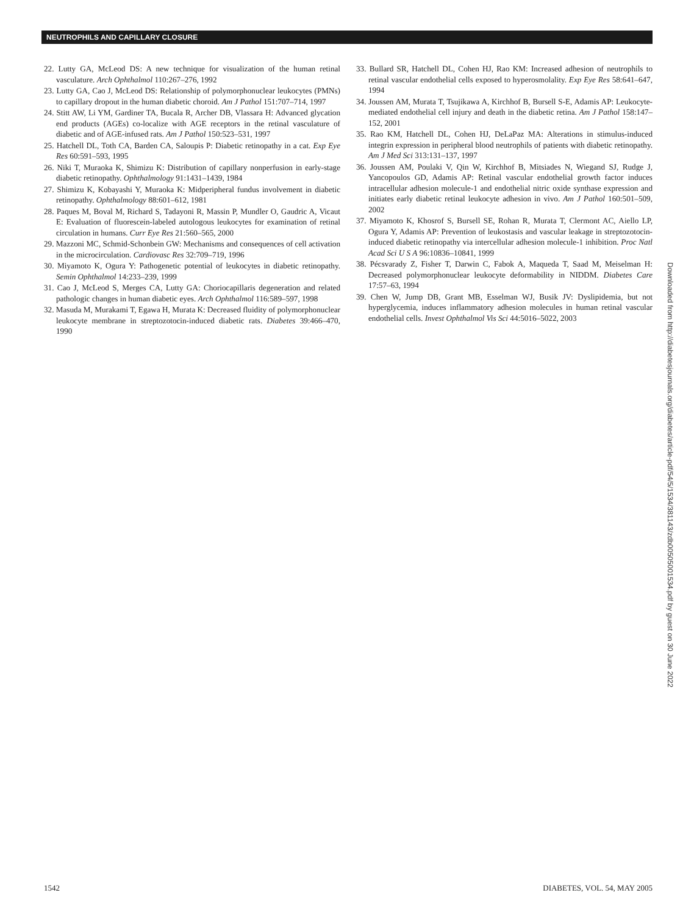NEUTROPHILS AND CAPILLARY CLOSURE
22. Lutty GA, McLeod DS: A new technique for visualization of the human retinal vasculature. Arch Ophthalmol 110:267–276, 1992
23. Lutty GA, Cao J, McLeod DS: Relationship of polymorphonuclear leukocytes (PMNs) to capillary dropout in the human diabetic choroid. Am J Pathol 151:707–714, 1997
24. Stitt AW, Li YM, Gardiner TA, Bucala R, Archer DB, Vlassara H: Advanced glycation end products (AGEs) co-localize with AGE receptors in the retinal vasculature of diabetic and of AGE-infused rats. Am J Pathol 150:523–531, 1997
25. Hatchell DL, Toth CA, Barden CA, Saloupis P: Diabetic retinopathy in a cat. Exp Eye Res 60:591–593, 1995
26. Niki T, Muraoka K, Shimizu K: Distribution of capillary nonperfusion in early-stage diabetic retinopathy. Ophthalmology 91:1431–1439, 1984
27. Shimizu K, Kobayashi Y, Muraoka K: Midperipheral fundus involvement in diabetic retinopathy. Ophthalmology 88:601–612, 1981
28. Paques M, Boval M, Richard S, Tadayoni R, Massin P, Mundler O, Gaudric A, Vicaut E: Evaluation of fluorescein-labeled autologous leukocytes for examination of retinal circulation in humans. Curr Eye Res 21:560–565, 2000
29. Mazzoni MC, Schmid-Schonbein GW: Mechanisms and consequences of cell activation in the microcirculation. Cardiovasc Res 32:709–719, 1996
30. Miyamoto K, Ogura Y: Pathogenetic potential of leukocytes in diabetic retinopathy. Semin Ophthalmol 14:233–239, 1999
31. Cao J, McLeod S, Merges CA, Lutty GA: Choriocapillaris degeneration and related pathologic changes in human diabetic eyes. Arch Ophthalmol 116:589–597, 1998
32. Masuda M, Murakami T, Egawa H, Murata K: Decreased fluidity of polymorphonuclear leukocyte membrane in streptozotocin-induced diabetic rats. Diabetes 39:466–470, 1990
33. Bullard SR, Hatchell DL, Cohen HJ, Rao KM: Increased adhesion of neutrophils to retinal vascular endothelial cells exposed to hyperosmolality. Exp Eye Res 58:641–647, 1994
34. Joussen AM, Murata T, Tsujikawa A, Kirchhof B, Bursell S-E, Adamis AP: Leukocyte-mediated endothelial cell injury and death in the diabetic retina. Am J Pathol 158:147–152, 2001
35. Rao KM, Hatchell DL, Cohen HJ, DeLaPaz MA: Alterations in stimulus-induced integrin expression in peripheral blood neutrophils of patients with diabetic retinopathy. Am J Med Sci 313:131–137, 1997
36. Joussen AM, Poulaki V, Qin W, Kirchhof B, Mitsiades N, Wiegand SJ, Rudge J, Yancopoulos GD, Adamis AP: Retinal vascular endothelial growth factor induces intracellular adhesion molecule-1 and endothelial nitric oxide synthase expression and initiates early diabetic retinal leukocyte adhesion in vivo. Am J Pathol 160:501–509, 2002
37. Miyamoto K, Khosrof S, Bursell SE, Rohan R, Murata T, Clermont AC, Aiello LP, Ogura Y, Adamis AP: Prevention of leukostasis and vascular leakage in streptozotocin-induced diabetic retinopathy via intercellular adhesion molecule-1 inhibition. Proc Natl Acad Sci U S A 96:10836–10841, 1999
38. Pécsvarady Z, Fisher T, Darwin C, Fabok A, Maqueda T, Saad M, Meiselman H: Decreased polymorphonuclear leukocyte deformability in NIDDM. Diabetes Care 17:57–63, 1994
39. Chen W, Jump DB, Grant MB, Esselman WJ, Busik JV: Dyslipidemia, but not hyperglycemia, induces inflammatory adhesion molecules in human retinal vascular endothelial cells. Invest Ophthalmol Vis Sci 44:5016–5022, 2003
Downloaded from http://diabetesjournals.org/diabetes/article-pdf/54/5/1534/381143/zdb00505001534.pdf by guest on 30 June 2022
1542 DIABETES, VOL. 54, MAY 2005